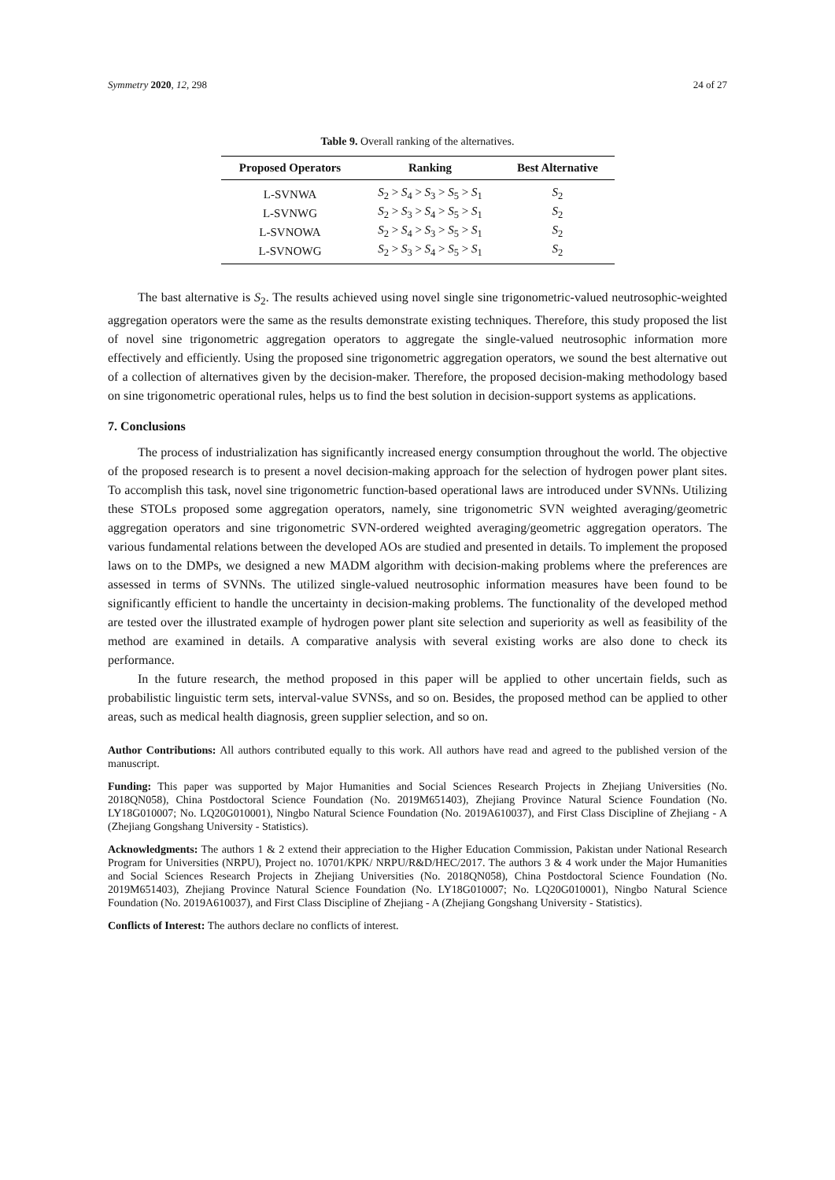Symmetry 2020, 12, 298 24 of 27
Table 9. Overall ranking of the alternatives.
| Proposed Operators | Ranking | Best Alternative |
| --- | --- | --- |
| L-SVNWA | S<sub>2</sub> > S<sub>4</sub> > S<sub>3</sub> > S<sub>5</sub> > S<sub>1</sub> | S<sub>2</sub> |
| L-SVNWG | S<sub>2</sub> > S<sub>3</sub> > S<sub>4</sub> > S<sub>5</sub> > S<sub>1</sub> | S<sub>2</sub> |
| L-SVNOWA | S<sub>2</sub> > S<sub>4</sub> > S<sub>3</sub> > S<sub>5</sub> > S<sub>1</sub> | S<sub>2</sub> |
| L-SVNOWG | S<sub>2</sub> > S<sub>3</sub> > S<sub>4</sub> > S<sub>5</sub> > S<sub>1</sub> | S<sub>2</sub> |
The bast alternative is S<sub>2</sub>. The results achieved using novel single sine trigonometric-valued neutrosophic-weighted aggregation operators were the same as the results demonstrate existing techniques. Therefore, this study proposed the list of novel sine trigonometric aggregation operators to aggregate the single-valued neutrosophic information more effectively and efficiently. Using the proposed sine trigonometric aggregation operators, we sound the best alternative out of a collection of alternatives given by the decision-maker. Therefore, the proposed decision-making methodology based on sine trigonometric operational rules, helps us to find the best solution in decision-support systems as applications.
7. Conclusions
The process of industrialization has significantly increased energy consumption throughout the world. The objective of the proposed research is to present a novel decision-making approach for the selection of hydrogen power plant sites. To accomplish this task, novel sine trigonometric function-based operational laws are introduced under SVNNs. Utilizing these STOLs proposed some aggregation operators, namely, sine trigonometric SVN weighted averaging/geometric aggregation operators and sine trigonometric SVN-ordered weighted averaging/geometric aggregation operators. The various fundamental relations between the developed AOs are studied and presented in details. To implement the proposed laws on to the DMPs, we designed a new MADM algorithm with decision-making problems where the preferences are assessed in terms of SVNNs. The utilized single-valued neutrosophic information measures have been found to be significantly efficient to handle the uncertainty in decision-making problems. The functionality of the developed method are tested over the illustrated example of hydrogen power plant site selection and superiority as well as feasibility of the method are examined in details. A comparative analysis with several existing works are also done to check its performance.
In the future research, the method proposed in this paper will be applied to other uncertain fields, such as probabilistic linguistic term sets, interval-value SVNSs, and so on. Besides, the proposed method can be applied to other areas, such as medical health diagnosis, green supplier selection, and so on.
Author Contributions: All authors contributed equally to this work. All authors have read and agreed to the published version of the manuscript.
Funding: This paper was supported by Major Humanities and Social Sciences Research Projects in Zhejiang Universities (No. 2018QN058), China Postdoctoral Science Foundation (No. 2019M651403), Zhejiang Province Natural Science Foundation (No. LY18G010007; No. LQ20G010001), Ningbo Natural Science Foundation (No. 2019A610037), and First Class Discipline of Zhejiang - A (Zhejiang Gongshang University - Statistics).
Acknowledgments: The authors 1 & 2 extend their appreciation to the Higher Education Commission, Pakistan under National Research Program for Universities (NRPU), Project no. 10701/KPK/ NRPU/R&D/HEC/2017. The authors 3 & 4 work under the Major Humanities and Social Sciences Research Projects in Zhejiang Universities (No. 2018QN058), China Postdoctoral Science Foundation (No. 2019M651403), Zhejiang Province Natural Science Foundation (No. LY18G010007; No. LQ20G010001), Ningbo Natural Science Foundation (No. 2019A610037), and First Class Discipline of Zhejiang - A (Zhejiang Gongshang University - Statistics).
Conflicts of Interest: The authors declare no conflicts of interest.